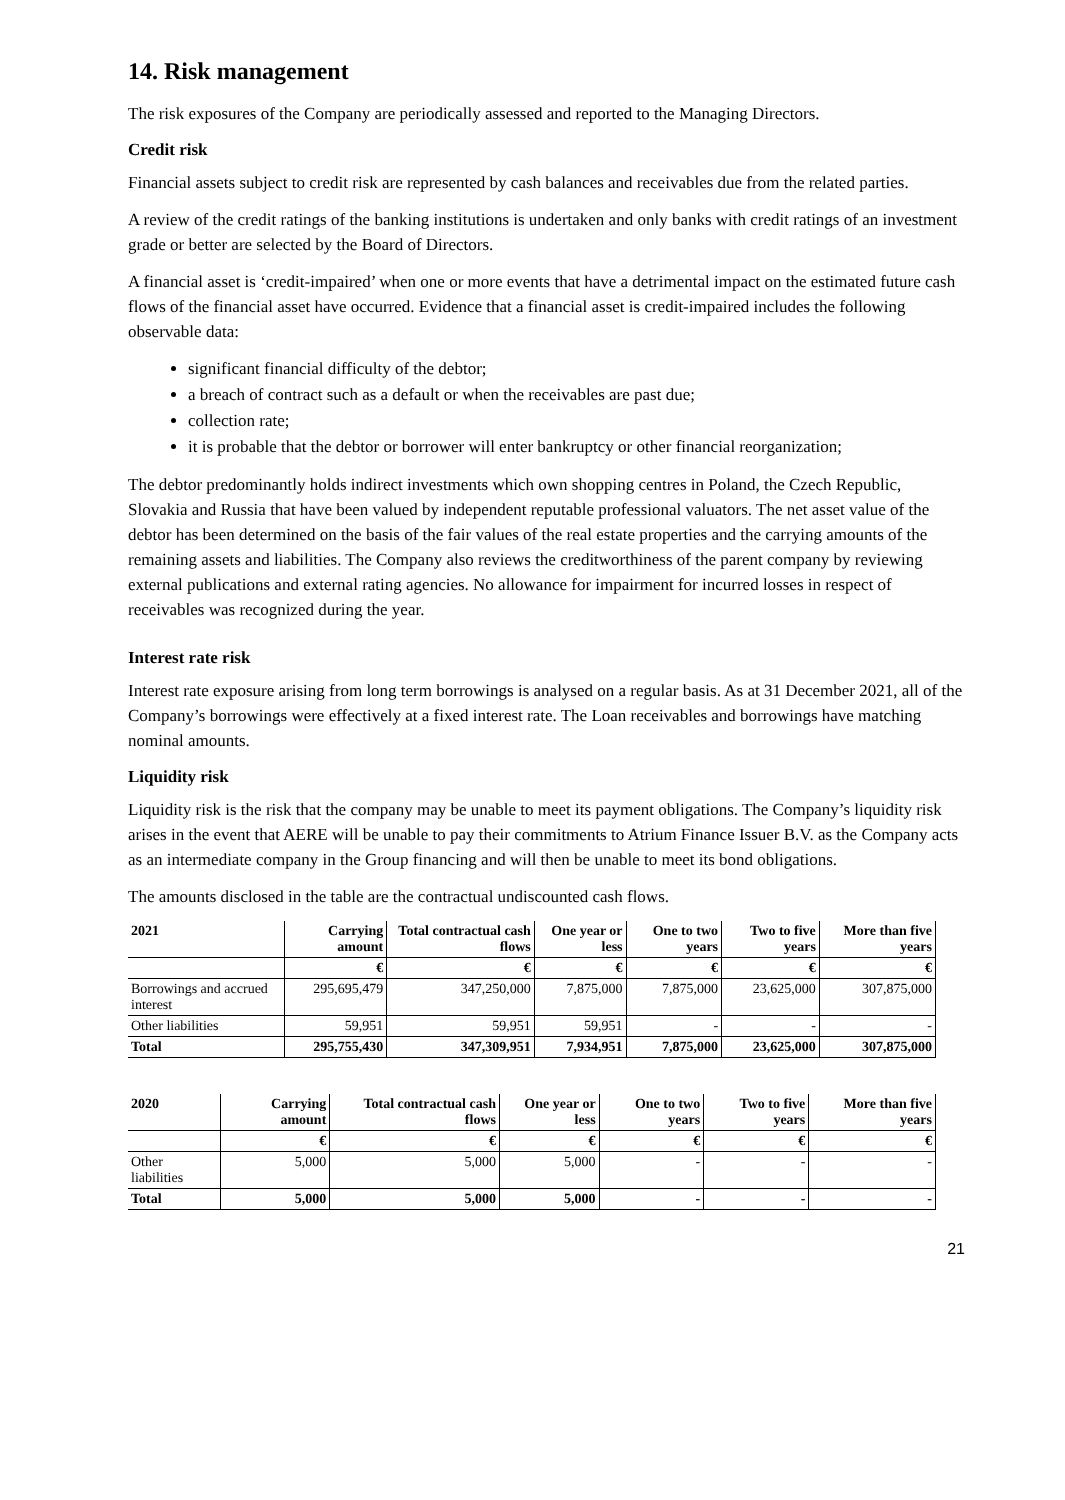14. Risk management
The risk exposures of the Company are periodically assessed and reported to the Managing Directors.
Credit risk
Financial assets subject to credit risk are represented by cash balances and receivables due from the related parties.
A review of the credit ratings of the banking institutions is undertaken and only banks with credit ratings of an investment grade or better are selected by the Board of Directors.
A financial asset is ‘credit-impaired’ when one or more events that have a detrimental impact on the estimated future cash flows of the financial asset have occurred. Evidence that a financial asset is credit-impaired includes the following observable data:
significant financial difficulty of the debtor;
a breach of contract such as a default or when the receivables are past due;
collection rate;
it is probable that the debtor or borrower will enter bankruptcy or other financial reorganization;
The debtor predominantly holds indirect investments which own shopping centres in Poland, the Czech Republic, Slovakia and Russia that have been valued by independent reputable professional valuators. The net asset value of the debtor has been determined on the basis of the fair values of the real estate properties and the carrying amounts of the remaining assets and liabilities. The Company also reviews the creditworthiness of the parent company by reviewing external publications and external rating agencies. No allowance for impairment for incurred losses in respect of receivables was recognized during the year.
Interest rate risk
Interest rate exposure arising from long term borrowings is analysed on a regular basis. As at 31 December 2021, all of the Company’s borrowings were effectively at a fixed interest rate. The Loan receivables and borrowings have matching nominal amounts.
Liquidity risk
Liquidity risk is the risk that the company may be unable to meet its payment obligations. The Company’s liquidity risk arises in the event that AERE will be unable to pay their commitments to Atrium Finance Issuer B.V. as the Company acts as an intermediate company in the Group financing and will then be unable to meet its bond obligations.
The amounts disclosed in the table are the contractual undiscounted cash flows.
| 2021 | Carrying amount | Total contractual cash flows | One year or less | One to two years | Two to five years | More than five years |
| --- | --- | --- | --- | --- | --- | --- |
| | € | € | € | € | € | € |
| Borrowings and accrued interest | 295,695,479 | 347,250,000 | 7,875,000 | 7,875,000 | 23,625,000 | 307,875,000 |
| Other liabilities | 59,951 | 59,951 | 59,951 | - | - | - |
| Total | 295,755,430 | 347,309,951 | 7,934,951 | 7,875,000 | 23,625,000 | 307,875,000 |
| 2020 | Carrying amount | Total contractual cash flows | One year or less | One to two years | Two to five years | More than five years |
| --- | --- | --- | --- | --- | --- | --- |
| | € | € | € | € | € | € |
| Other liabilities | 5,000 | 5,000 | 5,000 | - | - | - |
| Total | 5,000 | 5,000 | 5,000 | - | - | - |
21